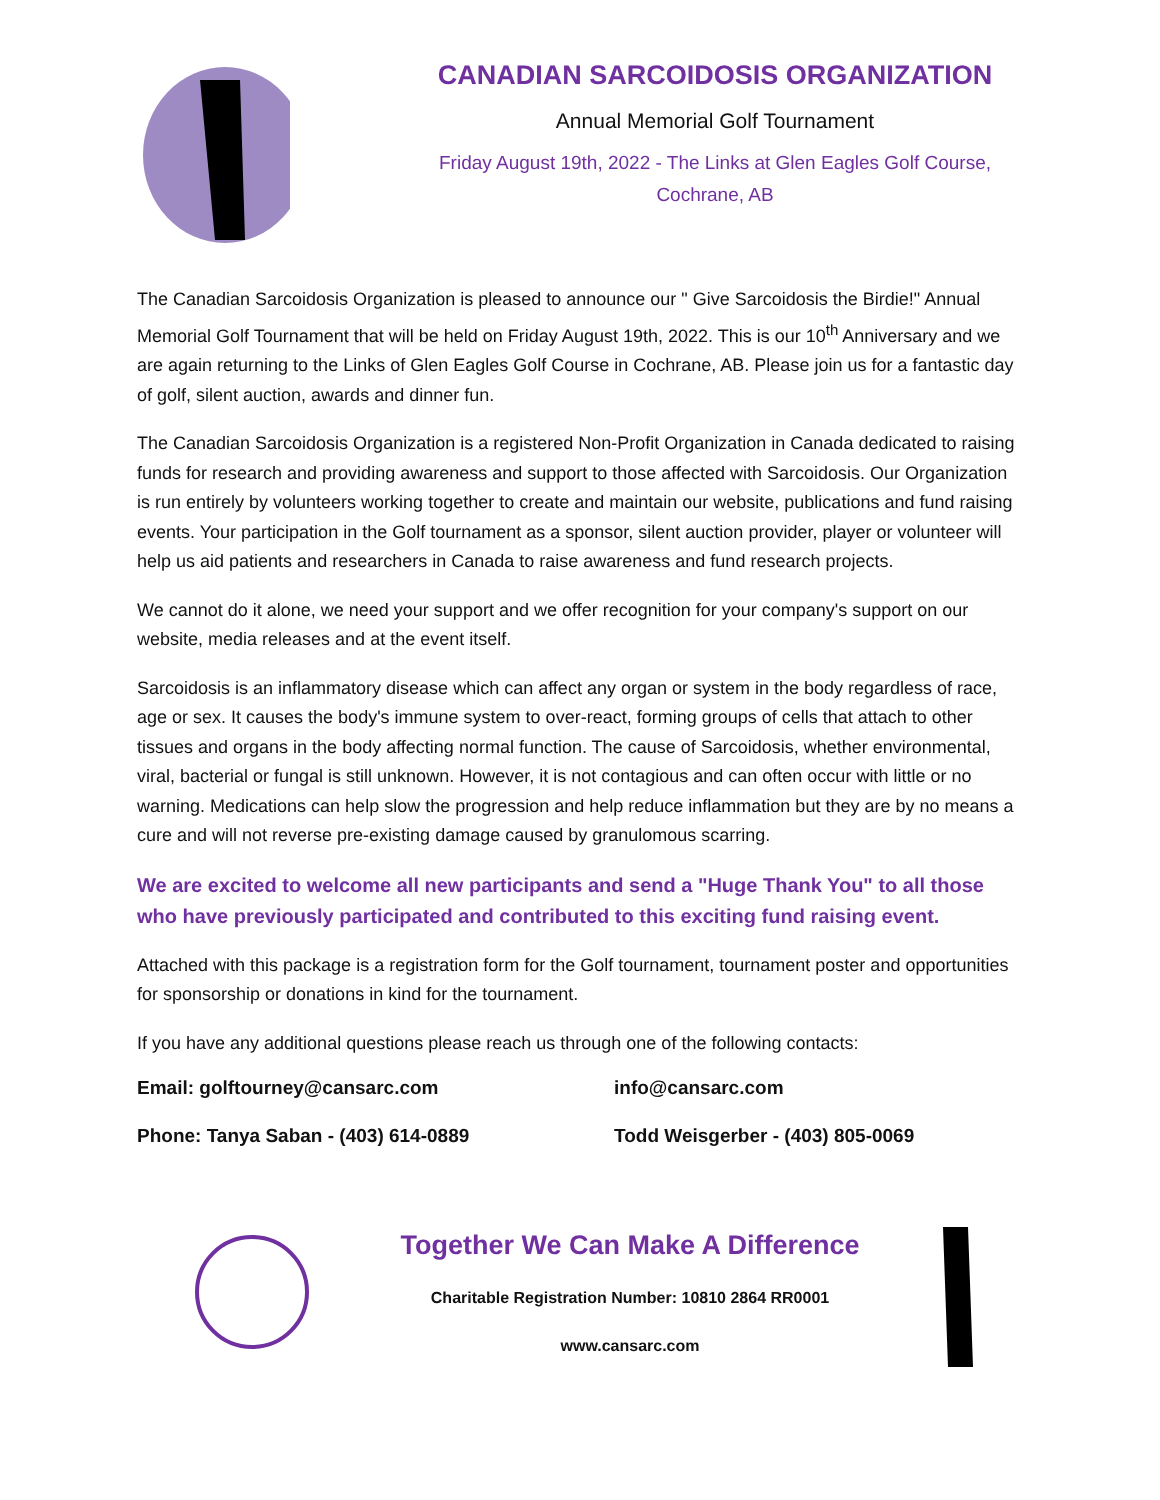CANADIAN SARCOIDOSIS ORGANIZATION
Annual Memorial Golf Tournament
Friday August 19th, 2022 - The Links at Glen Eagles Golf Course,
Cochrane, AB
The Canadian Sarcoidosis Organization is pleased to announce our " Give Sarcoidosis the Birdie!" Annual Memorial Golf Tournament that will be held on Friday August 19th, 2022. This is our 10<sup>th</sup> Anniversary and we are again returning to the Links of Glen Eagles Golf Course in Cochrane, AB. Please join us for a fantastic day of golf, silent auction, awards and dinner fun.
The Canadian Sarcoidosis Organization is a registered Non-Profit Organization in Canada dedicated to raising funds for research and providing awareness and support to those affected with Sarcoidosis. Our Organization is run entirely by volunteers working together to create and maintain our website, publications and fund raising events. Your participation in the Golf tournament as a sponsor, silent auction provider, player or volunteer will help us aid patients and researchers in Canada to raise awareness and fund research projects.
We cannot do it alone, we need your support and we offer recognition for your company's support on our website, media releases and at the event itself.
Sarcoidosis is an inflammatory disease which can affect any organ or system in the body regardless of race, age or sex. It causes the body's immune system to over-react, forming groups of cells that attach to other tissues and organs in the body affecting normal function. The cause of Sarcoidosis, whether environmental, viral, bacterial or fungal is still unknown. However, it is not contagious and can often occur with little or no warning. Medications can help slow the progression and help reduce inflammation but they are by no means a cure and will not reverse pre-existing damage caused by granulomous scarring.
We are excited to welcome all new participants and send a "Huge Thank You" to all those who have previously participated and contributed to this exciting fund raising event.
Attached with this package is a registration form for the Golf tournament, tournament poster and opportunities for sponsorship or donations in kind for the tournament.
If you have any additional questions please reach us through one of the following contacts:
Email: golftourney@cansarc.com info@cansarc.com
Phone: Tanya Saban - (403) 614-0889 Todd Weisgerber - (403) 805-0069
Together We Can Make A Difference
Charitable Registration Number: 10810 2864 RR0001
www.cansarc.com